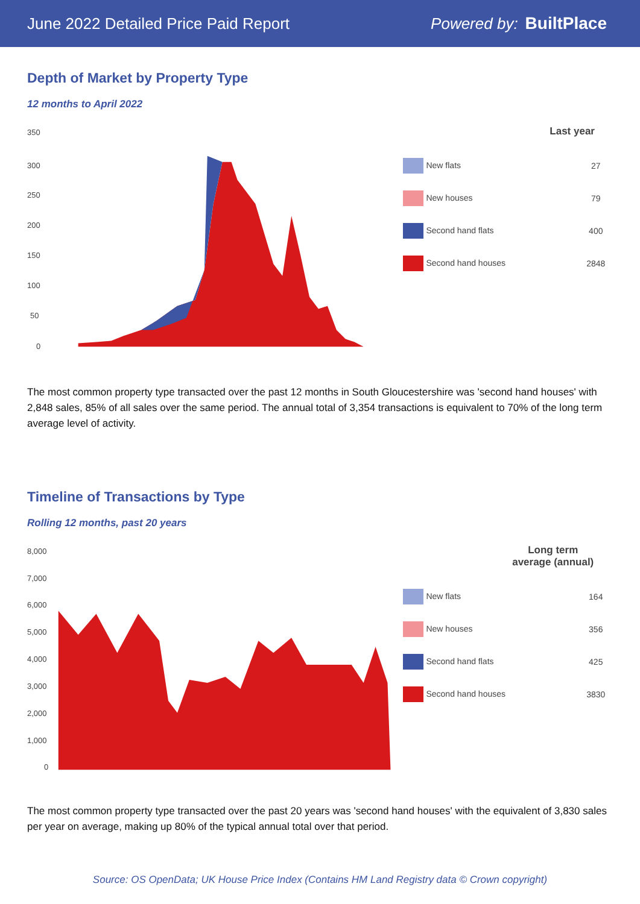June 2022 Detailed Price Paid Report Powered by: BuiltPlace
Depth of Market by Property Type
12 months to April 2022
350
300
250
200
150
100
50
0
| Last year | |
| --- | --- |
| New flats | 27 |
| New houses | 79 |
| Second hand flats | 400 |
| Second hand houses | 2848 |
The most common property type transacted over the past 12 months in South Gloucestershire was 'second hand houses' with 2,848 sales, 85% of all sales over the same period. The annual total of 3,354 transactions is equivalent to 70% of the long term average level of activity.
Timeline of Transactions by Type
Rolling 12 months, past 20 years
8,000
7,000
6,000
5,000
4,000
3,000
2,000
1,000
0
| Long term average (annual) | |
| --- | --- |
| New flats | 164 |
| New houses | 356 |
| Second hand flats | 425 |
| Second hand houses | 3830 |
The most common property type transacted over the past 20 years was 'second hand houses' with the equivalent of 3,830 sales per year on average, making up 80% of the typical annual total over that period.
Source: OS OpenData; UK House Price Index (Contains HM Land Registry data © Crown copyright)